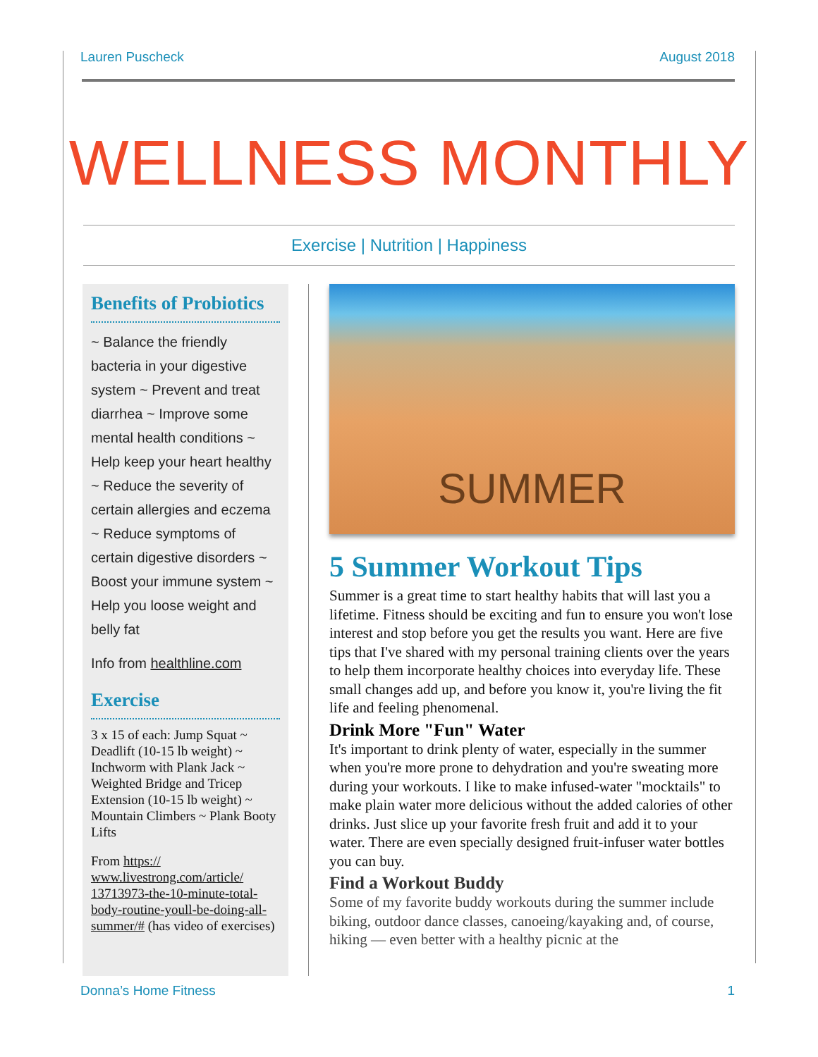Lauren Puscheck August 2018
WELLNESS MONTHLY
Exercise | Nutrition | Happiness
Benefits of Probiotics
~ Balance the friendly bacteria in your digestive system ~ Prevent and treat diarrhea ~ Improve some mental health conditions ~ Help keep your heart healthy ~ Reduce the severity of certain allergies and eczema ~ Reduce symptoms of certain digestive disorders ~ Boost your immune system ~ Help you loose weight and belly fat
Info from healthline.com
Exercise
3 x 15 of each: Jump Squat ~ Deadlift (10-15 lb weight) ~ Inchworm with Plank Jack ~ Weighted Bridge and Tricep Extension (10-15 lb weight) ~ Mountain Climbers ~ Plank Booty Lifts
From https:// www.livestrong.com/article/ 13713973-the-10-minute-total-body-routine-youll-be-doing-all-summer/# (has video of exercises)
SUMMER
5 Summer Workout Tips
Summer is a great time to start healthy habits that will last you a lifetime. Fitness should be exciting and fun to ensure you won't lose interest and stop before you get the results you want. Here are five tips that I've shared with my personal training clients over the years to help them incorporate healthy choices into everyday life. These small changes add up, and before you know it, you're living the fit life and feeling phenomenal.
Drink More "Fun" Water
It's important to drink plenty of water, especially in the summer when you're more prone to dehydration and you're sweating more during your workouts. I like to make infused-water "mocktails" to make plain water more delicious without the added calories of other drinks. Just slice up your favorite fresh fruit and add it to your water. There are even specially designed fruit-infuser water bottles you can buy.
Find a Workout Buddy
Some of my favorite buddy workouts during the summer include biking, outdoor dance classes, canoeing/kayaking and, of course, hiking — even better with a healthy picnic at the
Donna’s Home Fitness 1